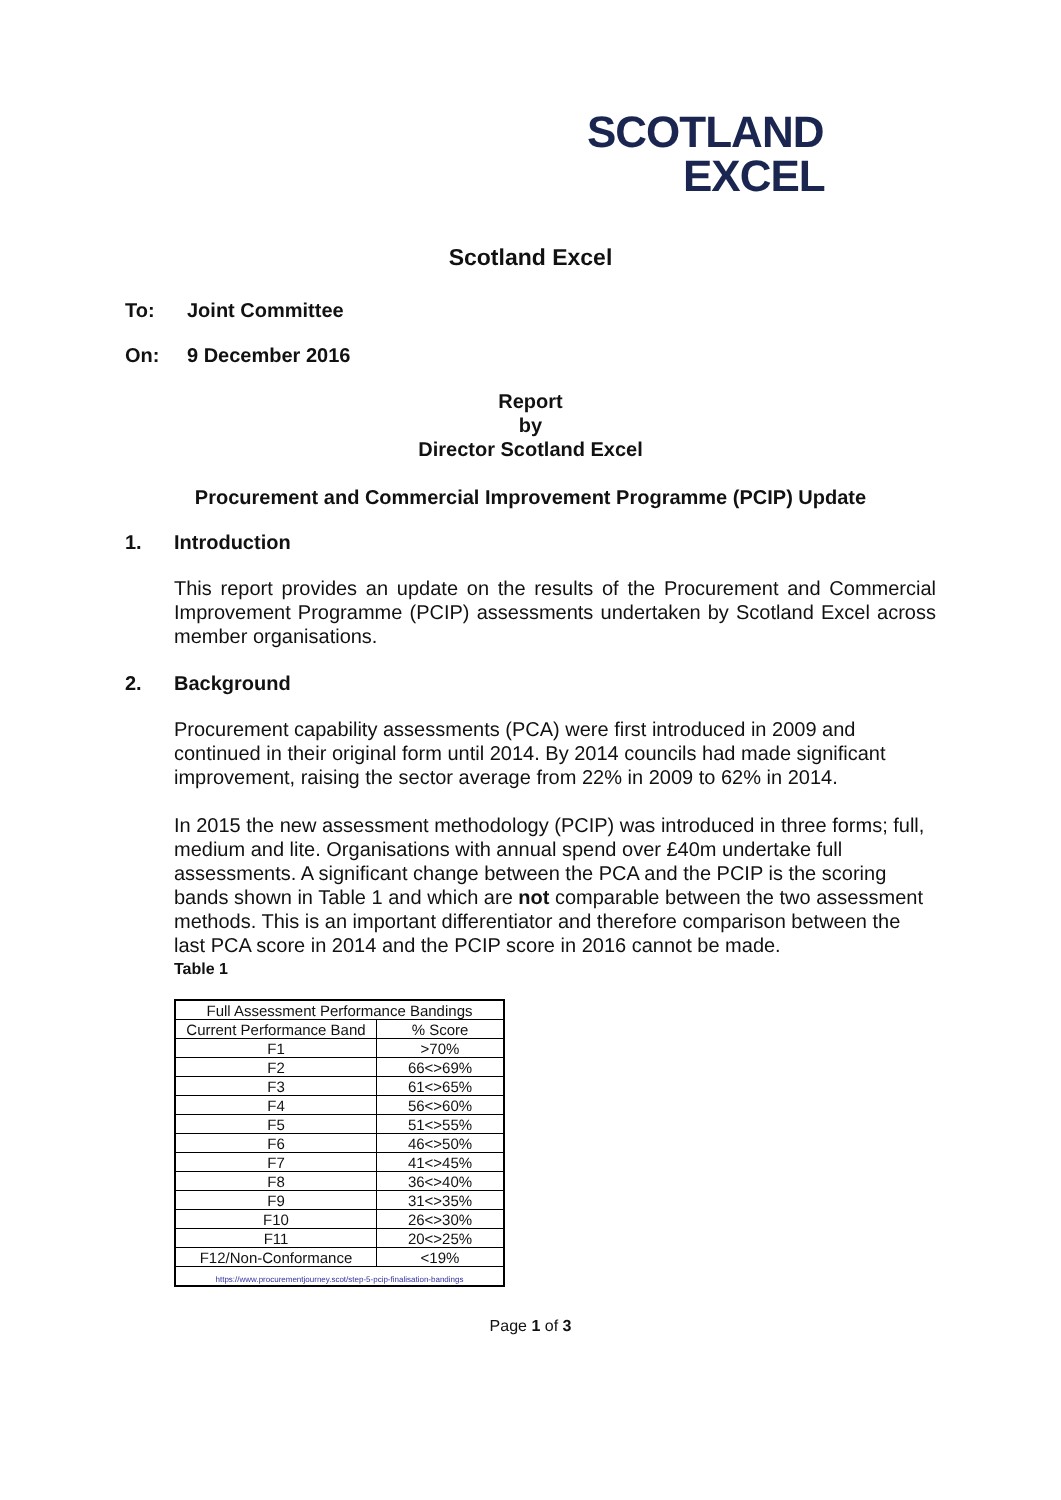SCOTLAND
EXCEL
Scotland Excel
To: Joint Committee
On: 9 December 2016
Report
by
Director Scotland Excel
Procurement and Commercial Improvement Programme (PCIP) Update
1. Introduction
This report provides an update on the results of the Procurement and Commercial Improvement Programme (PCIP) assessments undertaken by Scotland Excel across member organisations.
2. Background
Procurement capability assessments (PCA) were first introduced in 2009 and continued in their original form until 2014. By 2014 councils had made significant improvement, raising the sector average from 22% in 2009 to 62% in 2014.
In 2015 the new assessment methodology (PCIP) was introduced in three forms; full, medium and lite. Organisations with annual spend over £40m undertake full assessments. A significant change between the PCA and the PCIP is the scoring bands shown in Table 1 and which are not comparable between the two assessment methods. This is an important differentiator and therefore comparison between the last PCA score in 2014 and the PCIP score in 2016 cannot be made.
Table 1
| Full Assessment Performance Bandings | |
| Current Performance Band | % Score |
| F1 | >70% |
| F2 | 66<>69% |
| F3 | 61<>65% |
| F4 | 56<>60% |
| F5 | 51<>55% |
| F6 | 46<>50% |
| F7 | 41<>45% |
| F8 | 36<>40% |
| F9 | 31<>35% |
| F10 | 26<>30% |
| F11 | 20<>25% |
| F12/Non-Conformance | <19% |
| https://www.procurementjourney.scot/step-5-pcip-finalisation-bandings | |
Page 1 of 3